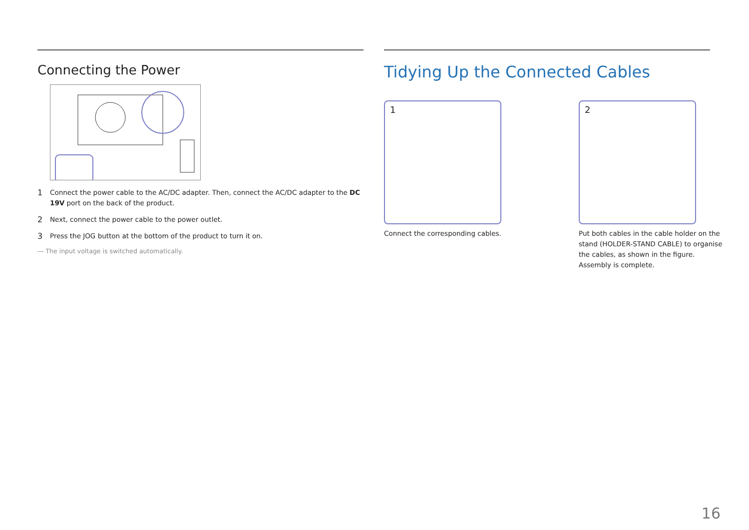Connecting the Power
1
Connect the power cable to the AC/DC adapter. Then, connect the AC/DC adapter to the DC 19V port on the back of the product.
2
Next, connect the power cable to the power outlet.
3
Press the JOG button at the bottom of the product to turn it on.
― The input voltage is switched automatically.
Tidying Up the Connected Cables
1
Connect the corresponding cables.
2
Put both cables in the cable holder on the stand (HOLDER-STAND CABLE) to organise the cables, as shown in the figure. Assembly is complete.
16